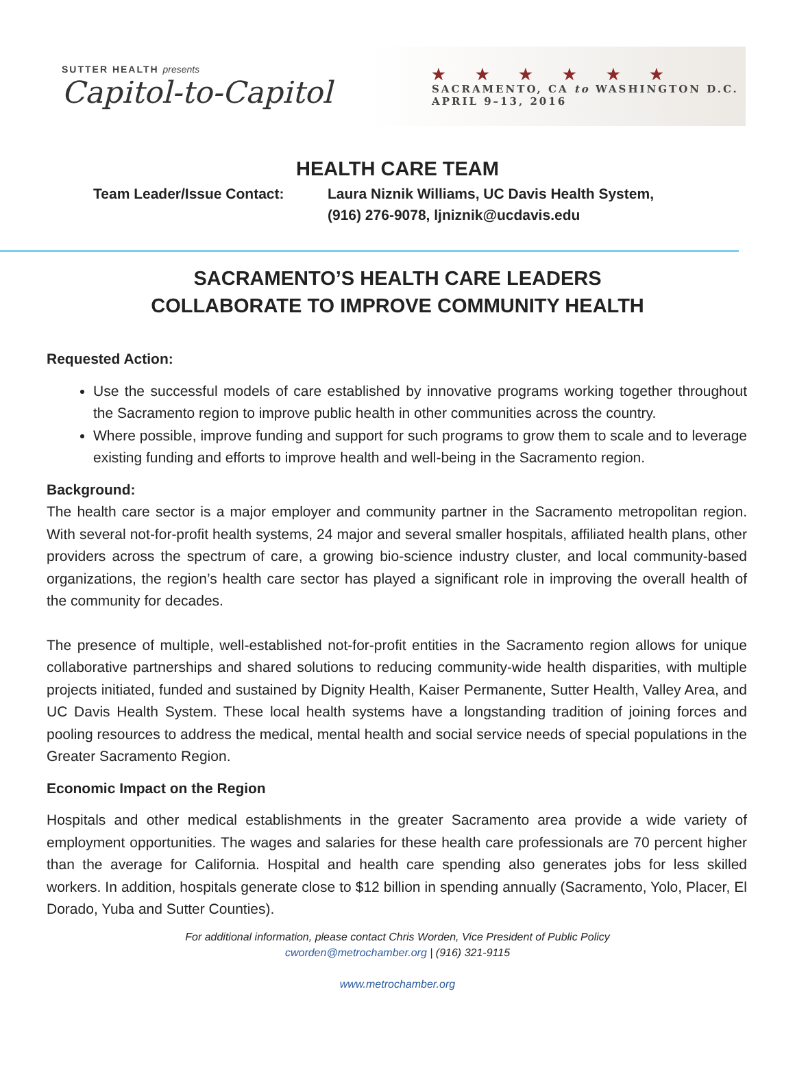SUTTER HEALTH presents
Capitol-to-Capitol
★ ★ ★ ★ ★ ★
SACRAMENTO, CA to WASHINGTON D.C.
APRIL 9–13, 2016
HEALTH CARE TEAM
Team Leader/Issue Contact: Laura Niznik Williams, UC Davis Health System,
(916) 276-9078, ljniznik@ucdavis.edu
SACRAMENTO’S HEALTH CARE LEADERS
COLLABORATE TO IMPROVE COMMUNITY HEALTH
Requested Action:
Use the successful models of care established by innovative programs working together throughout the Sacramento region to improve public health in other communities across the country.
Where possible, improve funding and support for such programs to grow them to scale and to leverage existing funding and efforts to improve health and well-being in the Sacramento region.
Background:
The health care sector is a major employer and community partner in the Sacramento metropolitan region. With several not-for-profit health systems, 24 major and several smaller hospitals, affiliated health plans, other providers across the spectrum of care, a growing bio-science industry cluster, and local community-based organizations, the region’s health care sector has played a significant role in improving the overall health of the community for decades.
The presence of multiple, well-established not-for-profit entities in the Sacramento region allows for unique collaborative partnerships and shared solutions to reducing community-wide health disparities, with multiple projects initiated, funded and sustained by Dignity Health, Kaiser Permanente, Sutter Health, Valley Area, and UC Davis Health System. These local health systems have a longstanding tradition of joining forces and pooling resources to address the medical, mental health and social service needs of special populations in the Greater Sacramento Region.
Economic Impact on the Region
Hospitals and other medical establishments in the greater Sacramento area provide a wide variety of employment opportunities. The wages and salaries for these health care professionals are 70 percent higher than the average for California. Hospital and health care spending also generates jobs for less skilled workers. In addition, hospitals generate close to $12 billion in spending annually (Sacramento, Yolo, Placer, El Dorado, Yuba and Sutter Counties).
For additional information, please contact Chris Worden, Vice President of Public Policy
cworden@metrochamber.org | (916) 321-9115
www.metrochamber.org